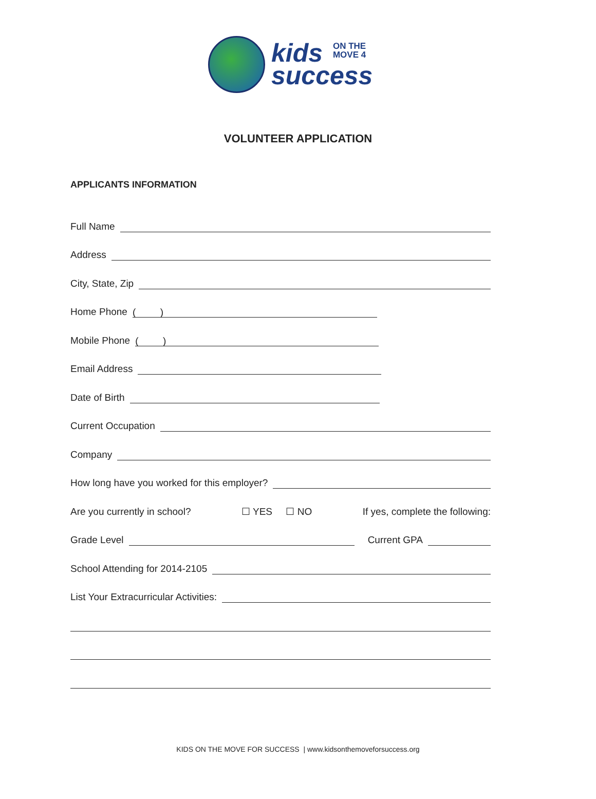kids ON THE
MOVE 4
success
VOLUNTEER APPLICATION
APPLICANTS INFORMATION
Full Name
Address
City, State, Zip
Home Phone ( )
Mobile Phone ( )
Email Address
Date of Birth
Current Occupation
Company
How long have you worked for this employer?
Are you currently in school? ☐ YES ☐ NO If yes, complete the following:
Grade Level Current GPA
School Attending for 2014-2105
List Your Extracurricular Activities:
KIDS ON THE MOVE FOR SUCCESS | www.kidsonthemoveforsuccess.org